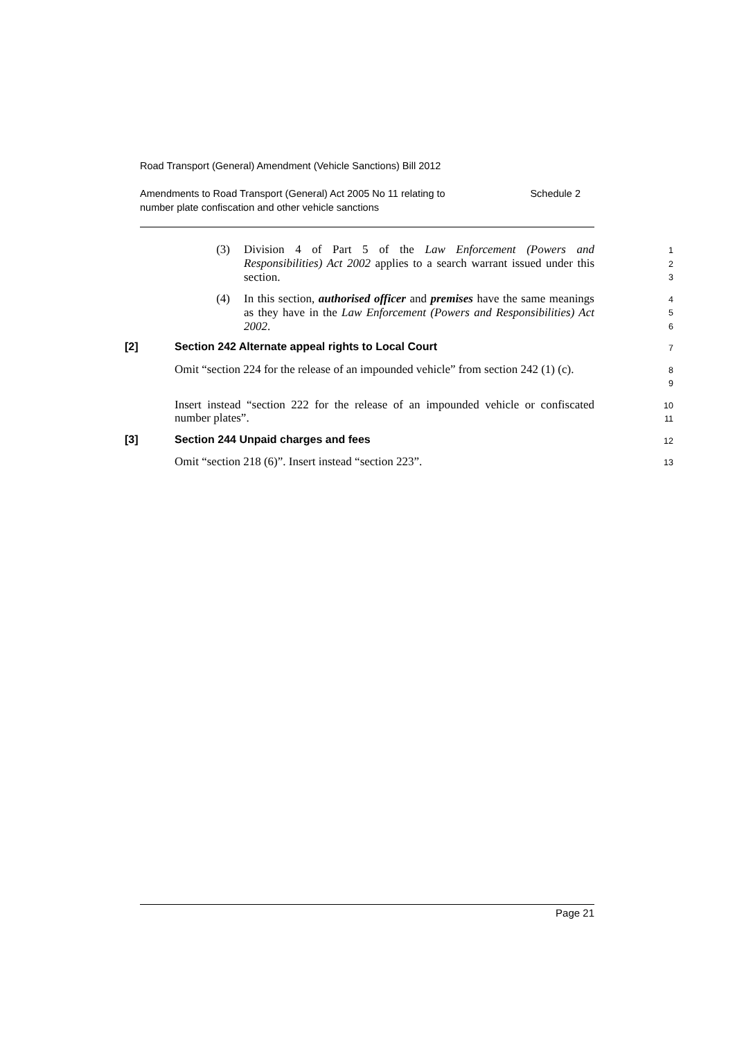Road Transport (General) Amendment (Vehicle Sanctions) Bill 2012
Amendments to Road Transport (General) Act 2005 No 11 relating to
number plate confiscation and other vehicle sanctions Schedule 2
(3) Division 4 of Part 5 of the Law Enforcement (Powers and Responsibilities) Act 2002 applies to a search warrant issued under this section.
1
2
3
(4) In this section, authorised officer and premises have the same meanings as they have in the Law Enforcement (Powers and Responsibilities) Act 2002.
4
5
6
[2] Section 242 Alternate appeal rights to Local Court
7
Omit “section 224 for the release of an impounded vehicle” from section 242 (1) (c).
8
9
Insert instead “section 222 for the release of an impounded vehicle or confiscated number plates”.
10
11
[3] Section 244 Unpaid charges and fees
12
Omit “section 218 (6)”. Insert instead “section 223”.
13
Page 21